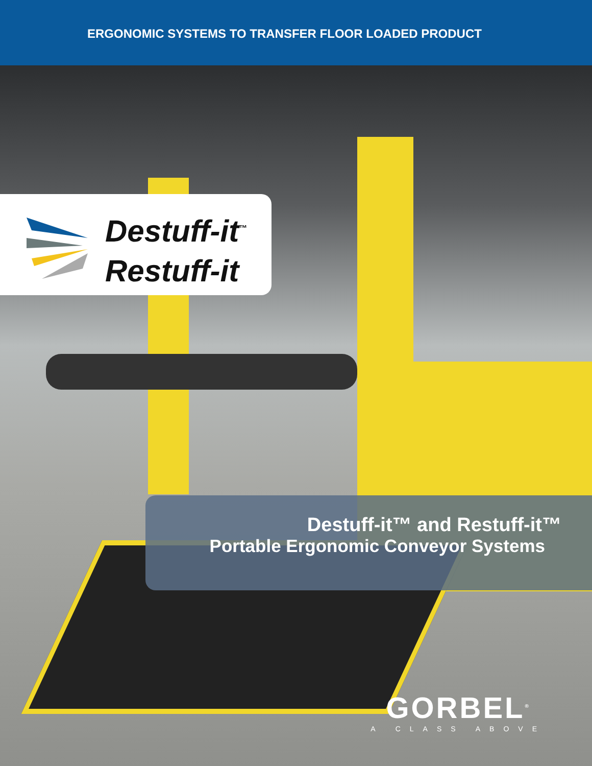ERGONOMIC SYSTEMS TO TRANSFER FLOOR LOADED PRODUCT
Destuff-it<sup>™</sup>
Restuff-it
Destuff-it™ and Restuff-it™
Portable Ergonomic Conveyor Systems
GORBEL<sup>®</sup>
A CLASS ABOVE